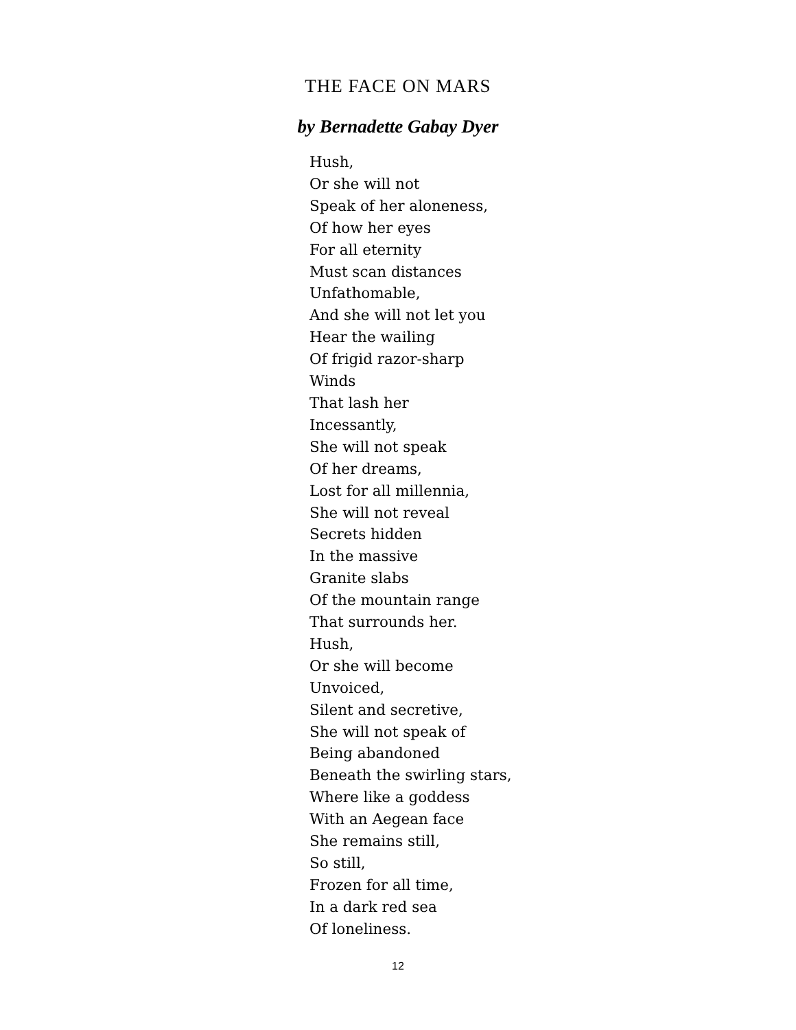THE FACE ON MARS
by Bernadette Gabay Dyer
Hush,
Or she will not
Speak of her aloneness,
Of how her eyes
For all eternity
Must scan distances
Unfathomable,
And she will not let you
Hear the wailing
Of frigid razor-sharp
Winds
That lash her
Incessantly,
She will not speak
Of her dreams,
Lost for all millennia,
She will not reveal
Secrets hidden
In the massive
Granite slabs
Of the mountain range
That surrounds her.
Hush,
Or she will become
Unvoiced,
Silent and secretive,
She will not speak of
Being abandoned
Beneath the swirling stars,
Where like a goddess
With an Aegean face
She remains still,
So still,
Frozen for all time,
In a dark red sea
Of loneliness.
12